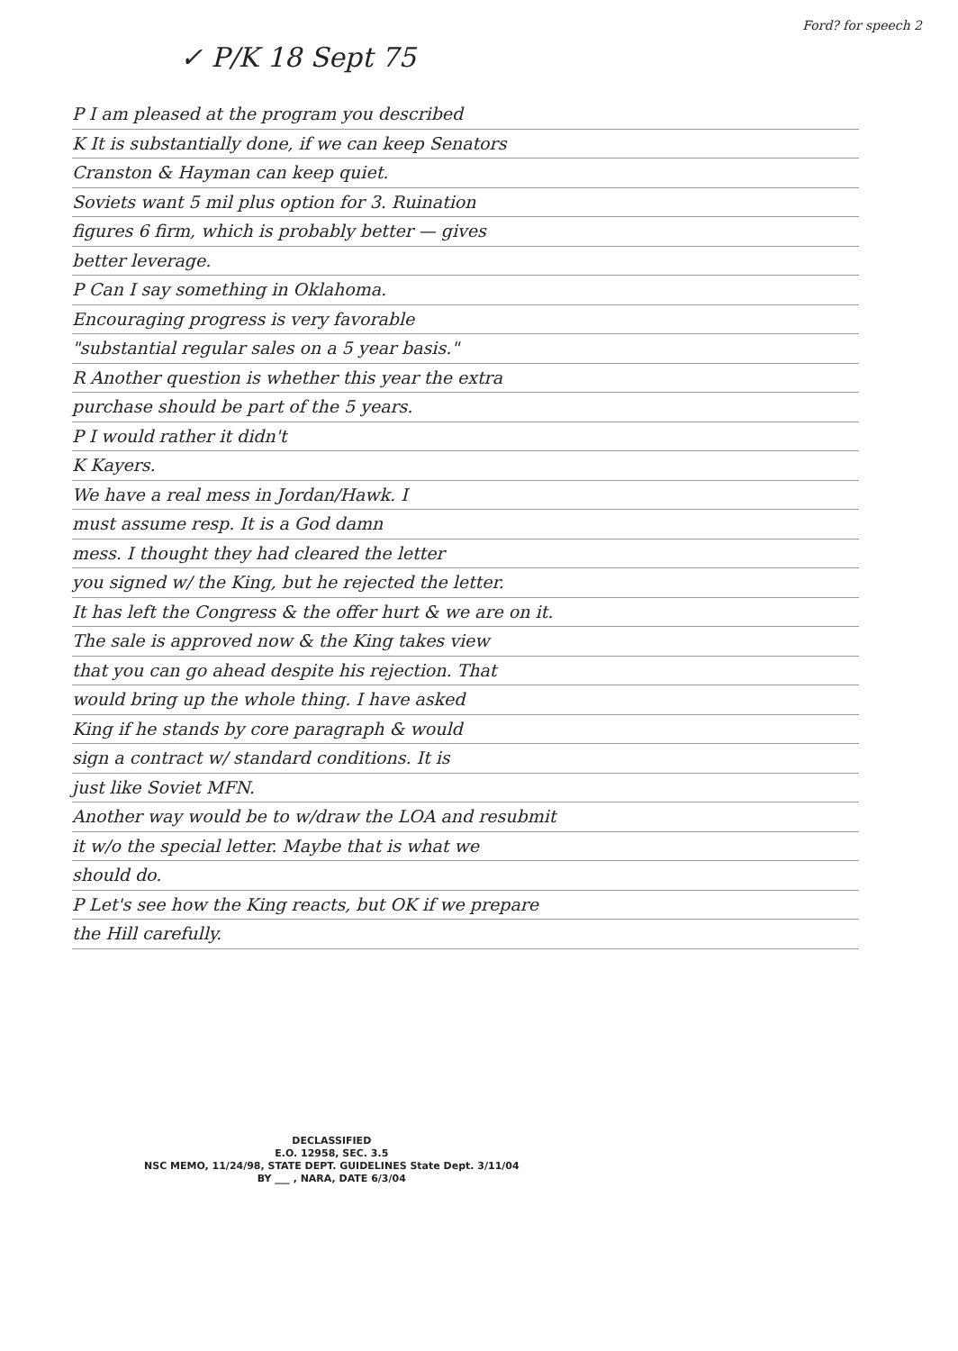Ford? for speech 2
✓ P/K 18 Sept 75
P I am pleased at the program you described
K It is substantially done, if we can keep Senators
Cranston & Hayman can keep quiet.
Soviets want 5 mil plus option for 3. Ruination
figures 6 firm, which is probably better — gives
better leverage.
P Can I say something in Oklahoma.
Encouraging progress is very favorable
"substantial regular sales on a 5 year basis."
R Another question is whether this year the extra
purchase should be part of the 5 years.
P I would rather it didn't
K Kayers.
We have a real mess in Jordan/Hawk. I
must assume resp. It is a God damn
mess. I thought they had cleared the letter
you signed w/ the King, but he rejected the letter.
It has left the Congress & the offer hurt & we are on it.
The sale is approved now & the King takes view
that you can go ahead despite his rejection. That
would bring up the whole thing. I have asked
King if he stands by core paragraph & would
sign a contract w/ standard conditions. It is
just like Soviet MFN.
Another way would be to w/draw the LOA and resubmit
it w/o the special letter. Maybe that is what we
should do.
P Let's see how the King reacts, but OK if we prepare
the Hill carefully.
DECLASSIFIED
E.O. 12958, SEC. 3.5
NSC MEMO, 11/24/98, STATE DEPT. GUIDELINES State Dept. 3/11/04
BY ___ , NARA, DATE 6/3/04